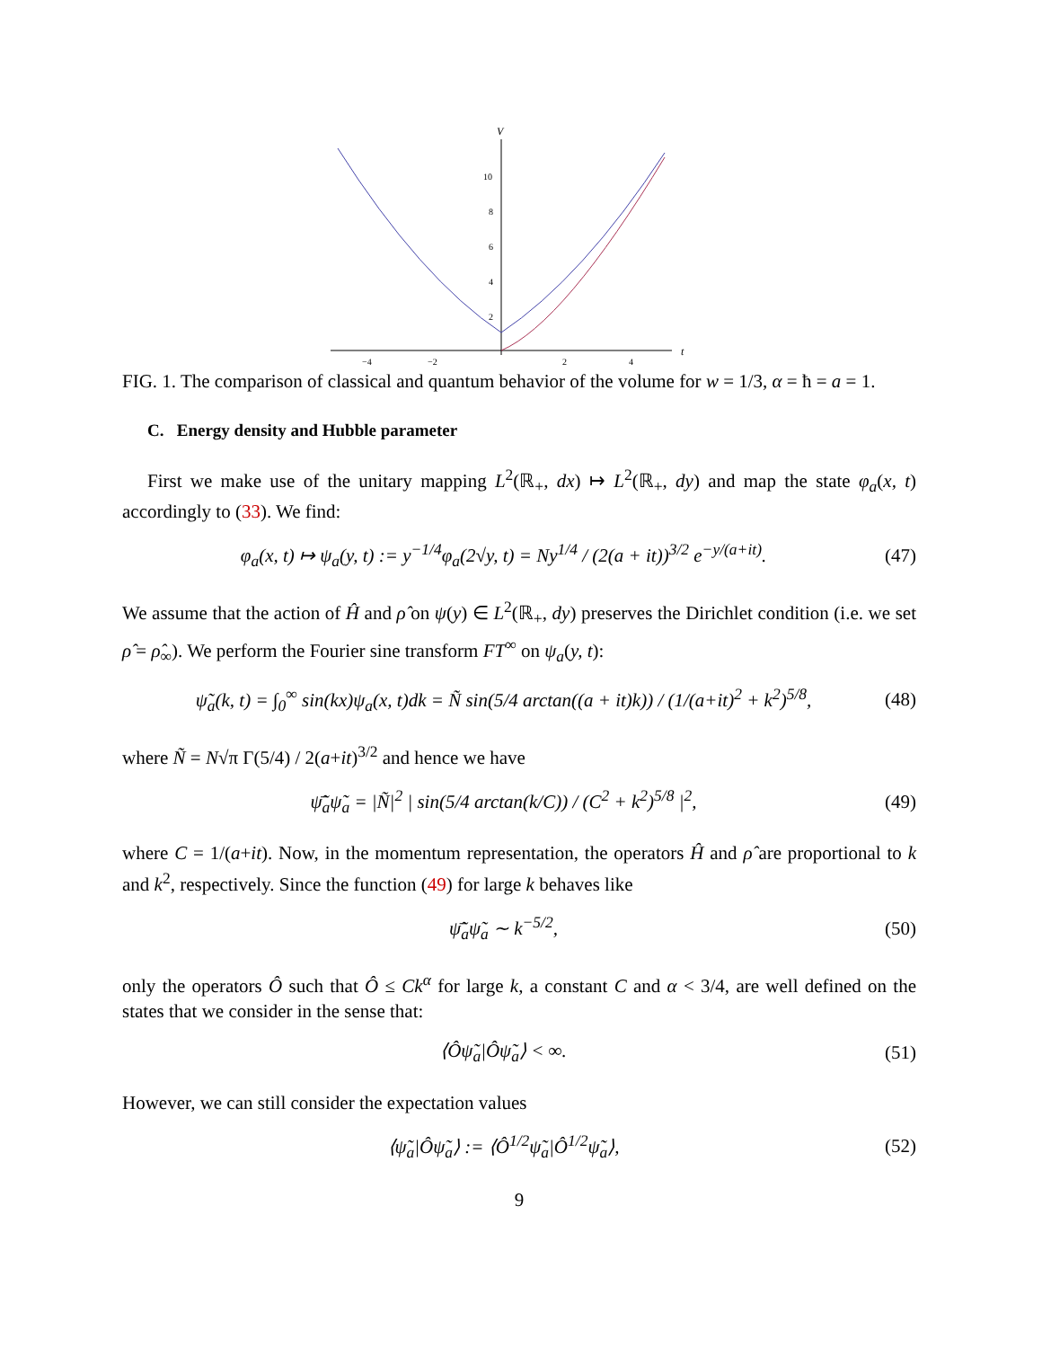V
t
10
8
6
4
2
−4
−2
2
4
FIG. 1. The comparison of classical and quantum behavior of the volume for w = 1/3, α = ħ = a = 1.
C. Energy density and Hubble parameter
First we make use of the unitary mapping L<sup>2</sup>(ℝ<sub>+</sub>, dx) ↦ L<sup>2</sup>(ℝ<sub>+</sub>, dy) and map the state φ<sub>a</sub>(x, t) accordingly to (33). We find:
φ<sub>a</sub>(x, t) ↦ ψ<sub>a</sub>(y, t) := y<sup>−1/4</sup>φ<sub>a</sub>(2√y, t) = Ny<sup>1/4</sup> / (2(a + it))<sup>3/2</sup> e<sup>−y/(a+it)</sup>. (47)
We assume that the action of Ĥ and ρ̂ on ψ(y) ∈ L<sup>2</sup>(ℝ<sub>+</sub>, dy) preserves the Dirichlet condition (i.e. we set ρ̂ = ρ̂<sub>∞</sub>). We perform the Fourier sine transform FT<sup>∞</sup> on ψ<sub>a</sub>(y, t):
ψ̃<sub>a</sub>(k, t) = ∫<sub>0</sub><sup>∞</sup> sin(kx)ψ<sub>a</sub>(x, t)dk = Ñ sin(5/4 arctan((a + it)k)) / (1/(a+it)<sup>2</sup> + k<sup>2</sup>)<sup>5/8</sup>, (48)
where Ñ = N√π Γ(5/4) / 2(a+it)<sup>3/2</sup> and hence we have
ψ̃̄<sub>a</sub>ψ̃<sub>a</sub> = |Ñ|<sup>2</sup> | sin(5/4 arctan(k/C)) / (C<sup>2</sup> + k<sup>2</sup>)<sup>5/8</sup> |<sup>2</sup>, (49)
where C = 1/(a+it). Now, in the momentum representation, the operators Ĥ and ρ̂ are proportional to k and k<sup>2</sup>, respectively. Since the function (49) for large k behaves like
ψ̃̄<sub>a</sub>ψ̃<sub>a</sub> ∼ k<sup>−5/2</sup>, (50)
only the operators Ô such that Ô ≤ Ck<sup>α</sup> for large k, a constant C and α < 3/4, are well defined on the states that we consider in the sense that:
⟨Ôψ̃<sub>a</sub>|Ôψ̃<sub>a</sub>⟩ < ∞. (51)
However, we can still consider the expectation values
⟨ψ̃<sub>a</sub>|Ôψ̃<sub>a</sub>⟩ := ⟨Ô<sup>1/2</sup>ψ̃<sub>a</sub>|Ô<sup>1/2</sup>ψ̃<sub>a</sub>⟩, (52)
9